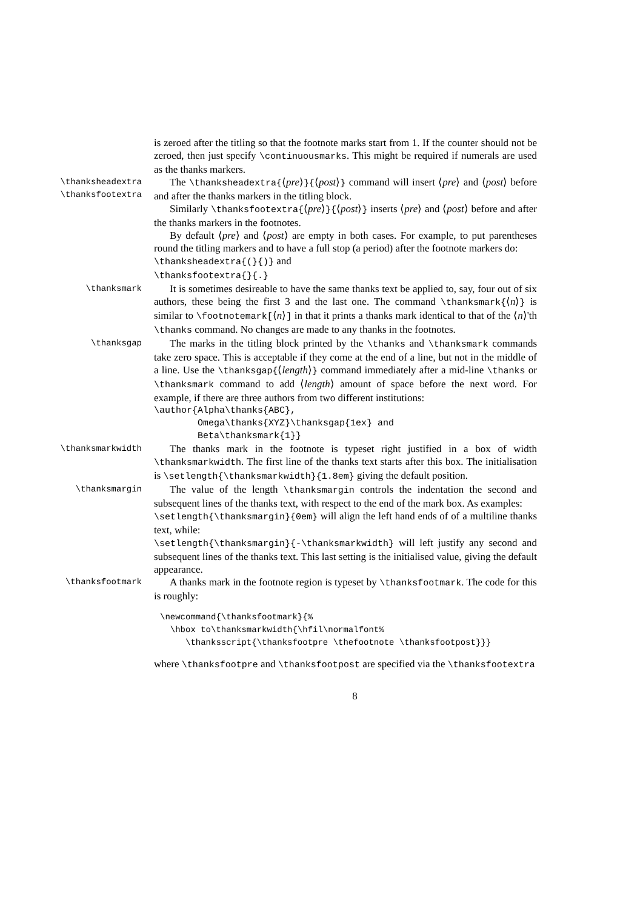is zeroed after the titling so that the footnote marks start from 1. If the counter should not be zeroed, then just specify \continuousmarks. This might be required if numerals are used as the thanks markers.
\thanksheadextra
\thanksfootextra
The \thanksheadextra{⟨pre⟩}{⟨post⟩} command will insert ⟨pre⟩ and ⟨post⟩ before and after the thanks markers in the titling block.
Similarly \thanksfootextra{⟨pre⟩}{⟨post⟩} inserts ⟨pre⟩ and ⟨post⟩ before and after the thanks markers in the footnotes.
By default ⟨pre⟩ and ⟨post⟩ are empty in both cases. For example, to put parentheses round the titling markers and to have a full stop (a period) after the footnote markers do:
\thanksheadextra{(}{)} and
\thanksfootextra{}{.}
\thanksmark
It is sometimes desireable to have the same thanks text be applied to, say, four out of six authors, these being the first 3 and the last one. The command \thanksmark{⟨n⟩} is similar to \footnotemark[⟨n⟩] in that it prints a thanks mark identical to that of the ⟨n⟩'th \thanks command. No changes are made to any thanks in the footnotes.
\thanksgap
The marks in the titling block printed by the \thanks and \thanksmark commands take zero space. This is acceptable if they come at the end of a line, but not in the middle of a line. Use the \thanksgap{⟨length⟩} command immediately after a mid-line \thanks or \thanksmark command to add ⟨length⟩ amount of space before the next word. For example, if there are three authors from two different institutions:
\author{Alpha\thanks{ABC},
Omega\thanks{XYZ}\thanksgap{1ex} and
Beta\thanksmark{1}}
\thanksmarkwidth
The thanks mark in the footnote is typeset right justified in a box of width \thanksmarkwidth. The first line of the thanks text starts after this box. The initialisation is \setlength{\thanksmarkwidth}{1.8em} giving the default position.
\thanksmargin
The value of the length \thanksmargin controls the indentation the second and subsequent lines of the thanks text, with respect to the end of the mark box. As examples:
\setlength{\thanksmargin}{0em} will align the left hand ends of of a multiline thanks text, while:
\setlength{\thanksmargin}{-\thanksmarkwidth} will left justify any second and subsequent lines of the thanks text. This last setting is the initialised value, giving the default appearance.
\thanksfootmark
A thanks mark in the footnote region is typeset by \thanksfootmark. The code for this is roughly:
\newcommand{\thanksfootmark}{%
  \hbox to\thanksmarkwidth{\hfil\normalfont%
     \thanksscript{\thanksfootpre \thefootnote \thanksfootpost}}}
where \thanksfootpre and \thanksfootpost are specified via the \thanksfootextra
8